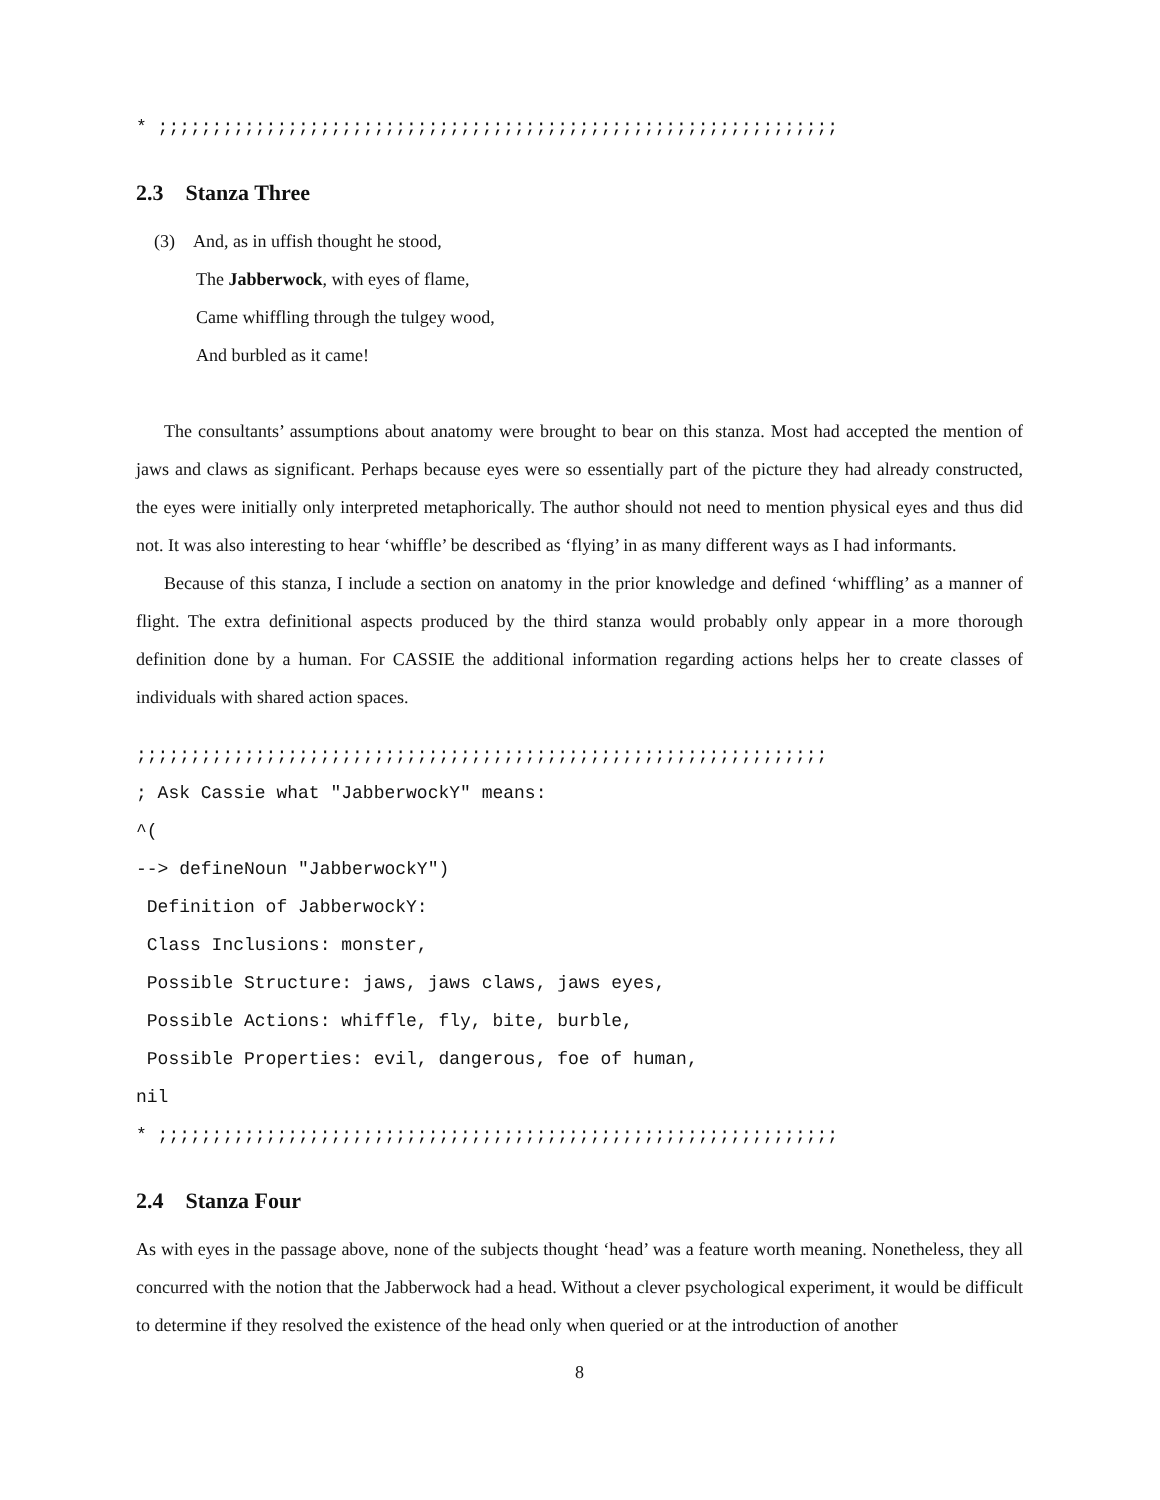* ;;;;;;;;;;;;;;;;;;;;;;;;;;;;;;;;;;;;;;;;;;;;;;;;;;;;;;;;;;;;;;;
2.3 Stanza Three
(3) And, as in uffish thought he stood,
The Jabberwock, with eyes of flame,
Came whiffling through the tulgey wood,
And burbled as it came!
The consultants’ assumptions about anatomy were brought to bear on this stanza. Most had accepted the mention of jaws and claws as significant. Perhaps because eyes were so essentially part of the picture they had already constructed, the eyes were initially only interpreted metaphorically. The author should not need to mention physical eyes and thus did not. It was also interesting to hear ‘whiffle’ be described as ‘flying’ in as many different ways as I had informants.
Because of this stanza, I include a section on anatomy in the prior knowledge and defined ‘whiffling’ as a manner of flight. The extra definitional aspects produced by the third stanza would probably only appear in a more thorough definition done by a human. For CASSIE the additional information regarding actions helps her to create classes of individuals with shared action spaces.
;;;;;;;;;;;;;;;;;;;;;;;;;;;;;;;;;;;;;;;;;;;;;;;;;;;;;;;;;;;;;;;;
; Ask Cassie what "JabberwockY" means:
^(
--> defineNoun "JabberwockY")
 Definition of JabberwockY:
 Class Inclusions: monster,
 Possible Structure: jaws, jaws claws, jaws eyes,
 Possible Actions: whiffle, fly, bite, burble,
 Possible Properties: evil, dangerous, foe of human,
nil
* ;;;;;;;;;;;;;;;;;;;;;;;;;;;;;;;;;;;;;;;;;;;;;;;;;;;;;;;;;;;;;;;
2.4 Stanza Four
As with eyes in the passage above, none of the subjects thought ‘head’ was a feature worth meaning. Nonetheless, they all concurred with the notion that the Jabberwock had a head. Without a clever psychological experiment, it would be difficult to determine if they resolved the existence of the head only when queried or at the introduction of another
8